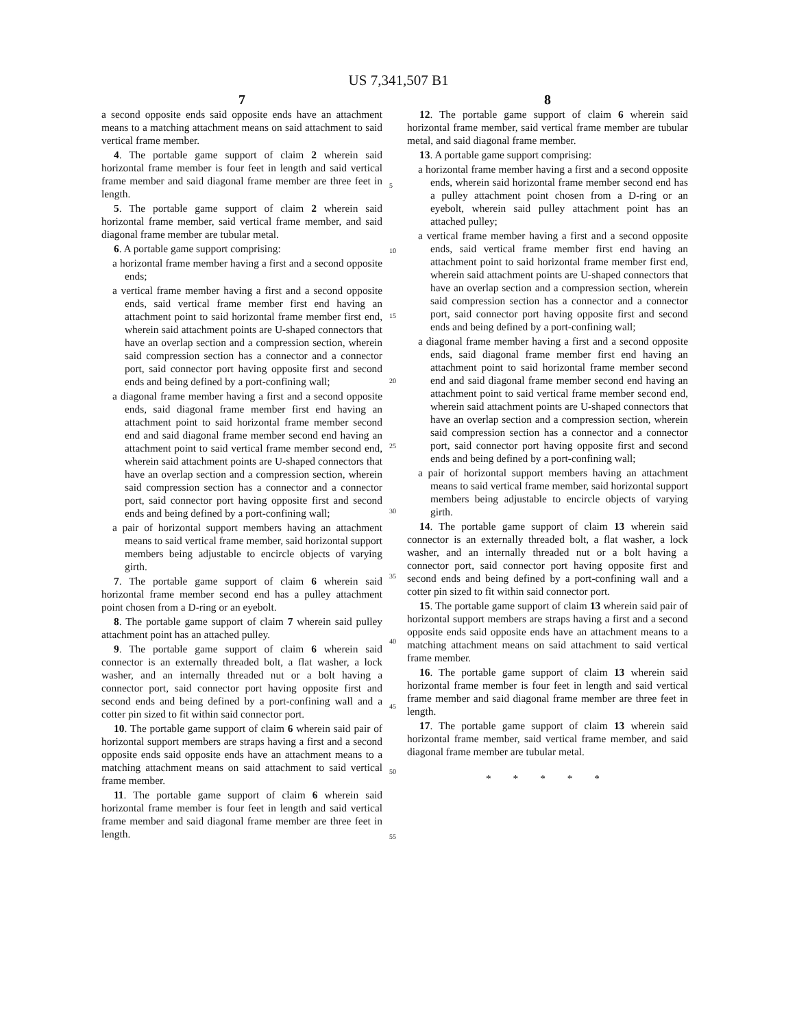US 7,341,507 B1
7
a second opposite ends said opposite ends have an attachment means to a matching attachment means on said attachment to said vertical frame member.
4. The portable game support of claim 2 wherein said horizontal frame member is four feet in length and said vertical frame member and said diagonal frame member are three feet in length.
5. The portable game support of claim 2 wherein said horizontal frame member, said vertical frame member, and said diagonal frame member are tubular metal.
6. A portable game support comprising:
a horizontal frame member having a first and a second opposite ends;
a vertical frame member having a first and a second opposite ends, said vertical frame member first end having an attachment point to said horizontal frame member first end, wherein said attachment points are U-shaped connectors that have an overlap section and a compression section, wherein said compression section has a connector and a connector port, said connector port having opposite first and second ends and being defined by a port-confining wall;
a diagonal frame member having a first and a second opposite ends, said diagonal frame member first end having an attachment point to said horizontal frame member second end and said diagonal frame member second end having an attachment point to said vertical frame member second end, wherein said attachment points are U-shaped connectors that have an overlap section and a compression section, wherein said compression section has a connector and a connector port, said connector port having opposite first and second ends and being defined by a port-confining wall;
a pair of horizontal support members having an attachment means to said vertical frame member, said horizontal support members being adjustable to encircle objects of varying girth.
7. The portable game support of claim 6 wherein said horizontal frame member second end has a pulley attachment point chosen from a D-ring or an eyebolt.
8. The portable game support of claim 7 wherein said pulley attachment point has an attached pulley.
9. The portable game support of claim 6 wherein said connector is an externally threaded bolt, a flat washer, a lock washer, and an internally threaded nut or a bolt having a connector port, said connector port having opposite first and second ends and being defined by a port-confining wall and a cotter pin sized to fit within said connector port.
10. The portable game support of claim 6 wherein said pair of horizontal support members are straps having a first and a second opposite ends said opposite ends have an attachment means to a matching attachment means on said attachment to said vertical frame member.
11. The portable game support of claim 6 wherein said horizontal frame member is four feet in length and said vertical frame member and said diagonal frame member are three feet in length.
5
10
15
20
25
30
35
40
45
50
55
8
12. The portable game support of claim 6 wherein said horizontal frame member, said vertical frame member are tubular metal, and said diagonal frame member.
13. A portable game support comprising:
a horizontal frame member having a first and a second opposite ends, wherein said horizontal frame member second end has a pulley attachment point chosen from a D-ring or an eyebolt, wherein said pulley attachment point has an attached pulley;
a vertical frame member having a first and a second opposite ends, said vertical frame member first end having an attachment point to said horizontal frame member first end, wherein said attachment points are U-shaped connectors that have an overlap section and a compression section, wherein said compression section has a connector and a connector port, said connector port having opposite first and second ends and being defined by a port-confining wall;
a diagonal frame member having a first and a second opposite ends, said diagonal frame member first end having an attachment point to said horizontal frame member second end and said diagonal frame member second end having an attachment point to said vertical frame member second end, wherein said attachment points are U-shaped connectors that have an overlap section and a compression section, wherein said compression section has a connector and a connector port, said connector port having opposite first and second ends and being defined by a port-confining wall;
a pair of horizontal support members having an attachment means to said vertical frame member, said horizontal support members being adjustable to encircle objects of varying girth.
14. The portable game support of claim 13 wherein said connector is an externally threaded bolt, a flat washer, a lock washer, and an internally threaded nut or a bolt having a connector port, said connector port having opposite first and second ends and being defined by a port-confining wall and a cotter pin sized to fit within said connector port.
15. The portable game support of claim 13 wherein said pair of horizontal support members are straps having a first and a second opposite ends said opposite ends have an attachment means to a matching attachment means on said attachment to said vertical frame member.
16. The portable game support of claim 13 wherein said horizontal frame member is four feet in length and said vertical frame member and said diagonal frame member are three feet in length.
17. The portable game support of claim 13 wherein said horizontal frame member, said vertical frame member, and said diagonal frame member are tubular metal.
* * * * *